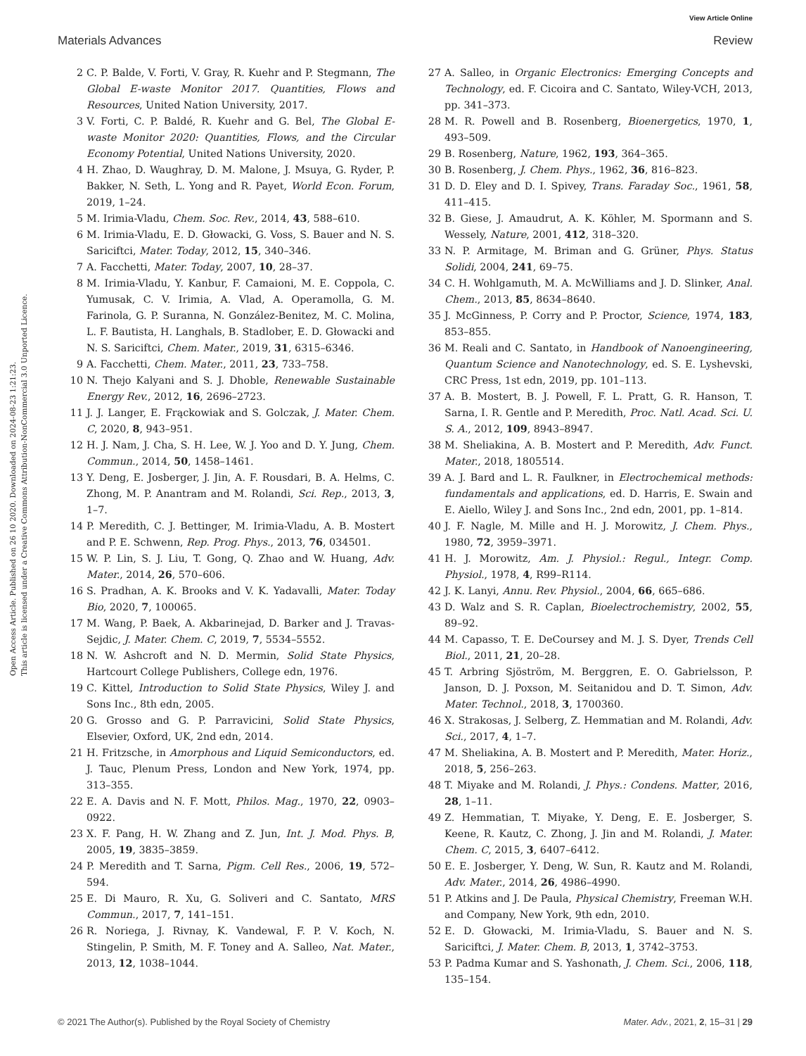View Article Online
Materials Advances Review
Open Access Article. Published on 26 10 2020. Downloaded on 2024-08-23 1:21:23.
This article is licensed under a Creative Commons Attribution-NonCommercial 3.0 Unported Licence.
2 C. P. Balde, V. Forti, V. Gray, R. Kuehr and P. Stegmann, The Global E-waste Monitor 2017. Quantities, Flows and Resources, United Nation University, 2017.
3 V. Forti, C. P. Baldé, R. Kuehr and G. Bel, The Global E-waste Monitor 2020: Quantities, Flows, and the Circular Economy Potential, United Nations University, 2020.
4 H. Zhao, D. Waughray, D. M. Malone, J. Msuya, G. Ryder, P. Bakker, N. Seth, L. Yong and R. Payet, World Econ. Forum, 2019, 1–24.
5 M. Irimia-Vladu, Chem. Soc. Rev., 2014, 43, 588–610.
6 M. Irimia-Vladu, E. D. Głowacki, G. Voss, S. Bauer and N. S. Sariciftci, Mater. Today, 2012, 15, 340–346.
7 A. Facchetti, Mater. Today, 2007, 10, 28–37.
8 M. Irimia-Vladu, Y. Kanbur, F. Camaioni, M. E. Coppola, C. Yumusak, C. V. Irimia, A. Vlad, A. Operamolla, G. M. Farinola, G. P. Suranna, N. González-Benitez, M. C. Molina, L. F. Bautista, H. Langhals, B. Stadlober, E. D. Głowacki and N. S. Sariciftci, Chem. Mater., 2019, 31, 6315–6346.
9 A. Facchetti, Chem. Mater., 2011, 23, 733–758.
10 N. Thejo Kalyani and S. J. Dhoble, Renewable Sustainable Energy Rev., 2012, 16, 2696–2723.
11 J. J. Langer, E. Frąckowiak and S. Golczak, J. Mater. Chem. C, 2020, 8, 943–951.
12 H. J. Nam, J. Cha, S. H. Lee, W. J. Yoo and D. Y. Jung, Chem. Commun., 2014, 50, 1458–1461.
13 Y. Deng, E. Josberger, J. Jin, A. F. Rousdari, B. A. Helms, C. Zhong, M. P. Anantram and M. Rolandi, Sci. Rep., 2013, 3, 1–7.
14 P. Meredith, C. J. Bettinger, M. Irimia-Vladu, A. B. Mostert and P. E. Schwenn, Rep. Prog. Phys., 2013, 76, 034501.
15 W. P. Lin, S. J. Liu, T. Gong, Q. Zhao and W. Huang, Adv. Mater., 2014, 26, 570–606.
16 S. Pradhan, A. K. Brooks and V. K. Yadavalli, Mater. Today Bio, 2020, 7, 100065.
17 M. Wang, P. Baek, A. Akbarinejad, D. Barker and J. Travas-Sejdic, J. Mater. Chem. C, 2019, 7, 5534–5552.
18 N. W. Ashcroft and N. D. Mermin, Solid State Physics, Hartcourt College Publishers, College edn, 1976.
19 C. Kittel, Introduction to Solid State Physics, Wiley J. and Sons Inc., 8th edn, 2005.
20 G. Grosso and G. P. Parravicini, Solid State Physics, Elsevier, Oxford, UK, 2nd edn, 2014.
21 H. Fritzsche, in Amorphous and Liquid Semiconductors, ed. J. Tauc, Plenum Press, London and New York, 1974, pp. 313–355.
22 E. A. Davis and N. F. Mott, Philos. Mag., 1970, 22, 0903–0922.
23 X. F. Pang, H. W. Zhang and Z. Jun, Int. J. Mod. Phys. B, 2005, 19, 3835–3859.
24 P. Meredith and T. Sarna, Pigm. Cell Res., 2006, 19, 572–594.
25 E. Di Mauro, R. Xu, G. Soliveri and C. Santato, MRS Commun., 2017, 7, 141–151.
26 R. Noriega, J. Rivnay, K. Vandewal, F. P. V. Koch, N. Stingelin, P. Smith, M. F. Toney and A. Salleo, Nat. Mater., 2013, 12, 1038–1044.
27 A. Salleo, in Organic Electronics: Emerging Concepts and Technology, ed. F. Cicoira and C. Santato, Wiley-VCH, 2013, pp. 341–373.
28 M. R. Powell and B. Rosenberg, Bioenergetics, 1970, 1, 493–509.
29 B. Rosenberg, Nature, 1962, 193, 364–365.
30 B. Rosenberg, J. Chem. Phys., 1962, 36, 816–823.
31 D. D. Eley and D. I. Spivey, Trans. Faraday Soc., 1961, 58, 411–415.
32 B. Giese, J. Amaudrut, A. K. Köhler, M. Spormann and S. Wessely, Nature, 2001, 412, 318–320.
33 N. P. Armitage, M. Briman and G. Grüner, Phys. Status Solidi, 2004, 241, 69–75.
34 C. H. Wohlgamuth, M. A. McWilliams and J. D. Slinker, Anal. Chem., 2013, 85, 8634–8640.
35 J. McGinness, P. Corry and P. Proctor, Science, 1974, 183, 853–855.
36 M. Reali and C. Santato, in Handbook of Nanoengineering, Quantum Science and Nanotechnology, ed. S. E. Lyshevski, CRC Press, 1st edn, 2019, pp. 101–113.
37 A. B. Mostert, B. J. Powell, F. L. Pratt, G. R. Hanson, T. Sarna, I. R. Gentle and P. Meredith, Proc. Natl. Acad. Sci. U. S. A., 2012, 109, 8943–8947.
38 M. Sheliakina, A. B. Mostert and P. Meredith, Adv. Funct. Mater., 2018, 1805514.
39 A. J. Bard and L. R. Faulkner, in Electrochemical methods: fundamentals and applications, ed. D. Harris, E. Swain and E. Aiello, Wiley J. and Sons Inc., 2nd edn, 2001, pp. 1–814.
40 J. F. Nagle, M. Mille and H. J. Morowitz, J. Chem. Phys., 1980, 72, 3959–3971.
41 H. J. Morowitz, Am. J. Physiol.: Regul., Integr. Comp. Physiol., 1978, 4, R99–R114.
42 J. K. Lanyi, Annu. Rev. Physiol., 2004, 66, 665–686.
43 D. Walz and S. R. Caplan, Bioelectrochemistry, 2002, 55, 89–92.
44 M. Capasso, T. E. DeCoursey and M. J. S. Dyer, Trends Cell Biol., 2011, 21, 20–28.
45 T. Arbring Sjöström, M. Berggren, E. O. Gabrielsson, P. Janson, D. J. Poxson, M. Seitanidou and D. T. Simon, Adv. Mater. Technol., 2018, 3, 1700360.
46 X. Strakosas, J. Selberg, Z. Hemmatian and M. Rolandi, Adv. Sci., 2017, 4, 1–7.
47 M. Sheliakina, A. B. Mostert and P. Meredith, Mater. Horiz., 2018, 5, 256–263.
48 T. Miyake and M. Rolandi, J. Phys.: Condens. Matter, 2016, 28, 1–11.
49 Z. Hemmatian, T. Miyake, Y. Deng, E. E. Josberger, S. Keene, R. Kautz, C. Zhong, J. Jin and M. Rolandi, J. Mater. Chem. C, 2015, 3, 6407–6412.
50 E. E. Josberger, Y. Deng, W. Sun, R. Kautz and M. Rolandi, Adv. Mater., 2014, 26, 4986–4990.
51 P. Atkins and J. De Paula, Physical Chemistry, Freeman W.H. and Company, New York, 9th edn, 2010.
52 E. D. Głowacki, M. Irimia-Vladu, S. Bauer and N. S. Sariciftci, J. Mater. Chem. B, 2013, 1, 3742–3753.
53 P. Padma Kumar and S. Yashonath, J. Chem. Sci., 2006, 118, 135–154.
© 2021 The Author(s). Published by the Royal Society of Chemistry Mater. Adv., 2021, 2, 15–31 | 29